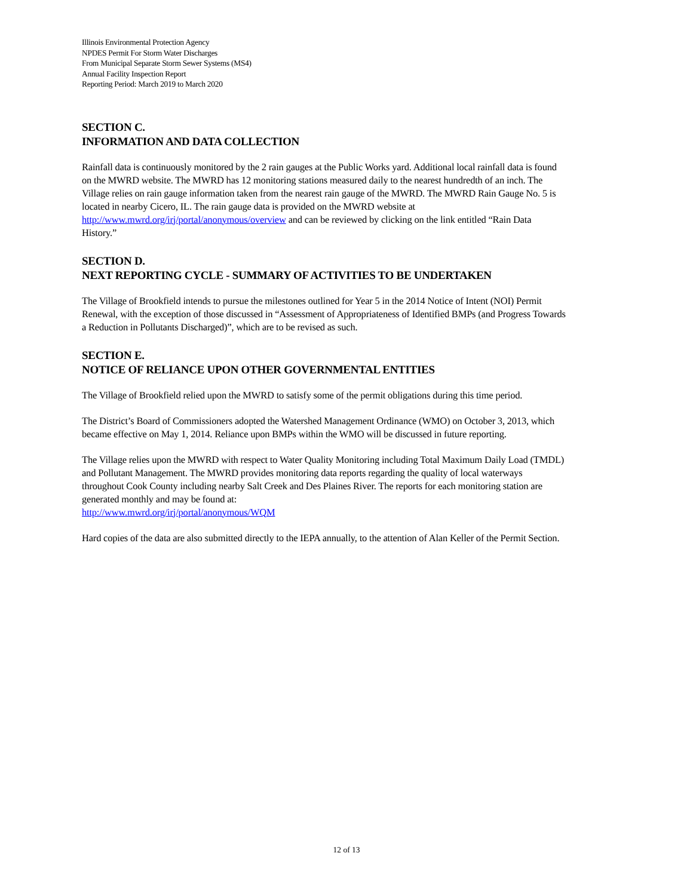Illinois Environmental Protection Agency
NPDES Permit For Storm Water Discharges
From Municipal Separate Storm Sewer Systems (MS4)
Annual Facility Inspection Report
Reporting Period: March 2019 to March 2020
SECTION C.
INFORMATION AND DATA COLLECTION
Rainfall data is continuously monitored by the 2 rain gauges at the Public Works yard. Additional local rainfall data is found on the MWRD website. The MWRD has 12 monitoring stations measured daily to the nearest hundredth of an inch. The Village relies on rain gauge information taken from the nearest rain gauge of the MWRD. The MWRD Rain Gauge No. 5 is located in nearby Cicero, IL. The rain gauge data is provided on the MWRD website at http://www.mwrd.org/irj/portal/anonymous/overview and can be reviewed by clicking on the link entitled “Rain Data History.”
SECTION D.
NEXT REPORTING CYCLE - SUMMARY OF ACTIVITIES TO BE UNDERTAKEN
The Village of Brookfield intends to pursue the milestones outlined for Year 5 in the 2014 Notice of Intent (NOI) Permit Renewal, with the exception of those discussed in “Assessment of Appropriateness of Identified BMPs (and Progress Towards a Reduction in Pollutants Discharged)”, which are to be revised as such.
SECTION E.
NOTICE OF RELIANCE UPON OTHER GOVERNMENTAL ENTITIES
The Village of Brookfield relied upon the MWRD to satisfy some of the permit obligations during this time period.
The District’s Board of Commissioners adopted the Watershed Management Ordinance (WMO) on October 3, 2013, which became effective on May 1, 2014. Reliance upon BMPs within the WMO will be discussed in future reporting.
The Village relies upon the MWRD with respect to Water Quality Monitoring including Total Maximum Daily Load (TMDL) and Pollutant Management. The MWRD provides monitoring data reports regarding the quality of local waterways throughout Cook County including nearby Salt Creek and Des Plaines River. The reports for each monitoring station are generated monthly and may be found at:
http://www.mwrd.org/irj/portal/anonymous/WQM
Hard copies of the data are also submitted directly to the IEPA annually, to the attention of Alan Keller of the Permit Section.
12 of 13